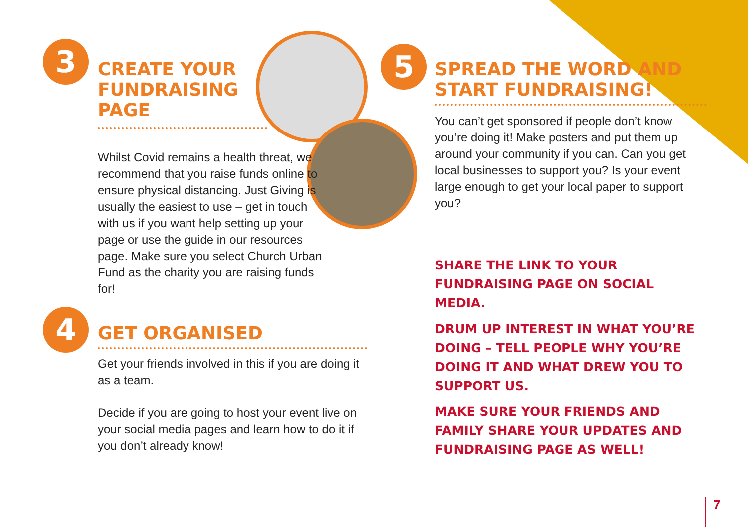3
CREATE YOUR FUNDRAISING PAGE
Whilst Covid remains a health threat, we recommend that you raise funds online to ensure physical distancing. Just Giving is usually the easiest to use – get in touch with us if you want help setting up your page or use the guide in our resources page. Make sure you select Church Urban Fund as the charity you are raising funds for!
4
GET ORGANISED
Get your friends involved in this if you are doing it as a team.
Decide if you are going to host your event live on your social media pages and learn how to do it if you don’t already know!
5
SPREAD THE WORD AND START FUNDRAISING!
You can’t get sponsored if people don’t know you’re doing it! Make posters and put them up around your community if you can. Can you get local businesses to support you? Is your event large enough to get your local paper to support you?
SHARE THE LINK TO YOUR FUNDRAISING PAGE ON SOCIAL MEDIA.
DRUM UP INTEREST IN WHAT YOU’RE DOING – TELL PEOPLE WHY YOU’RE DOING IT AND WHAT DREW YOU TO SUPPORT US.
MAKE SURE YOUR FRIENDS AND FAMILY SHARE YOUR UPDATES AND FUNDRAISING PAGE AS WELL!
7